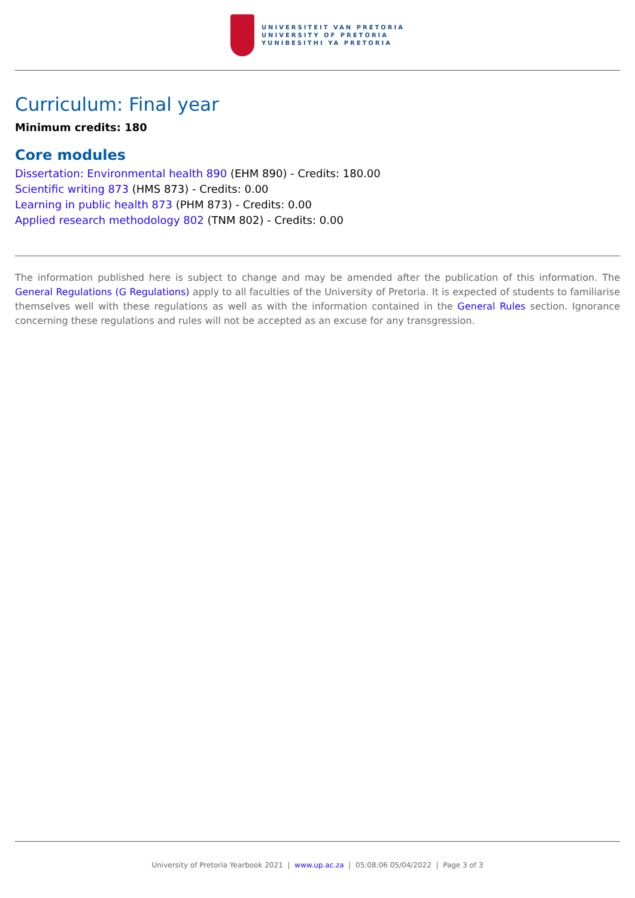UNIVERSITEIT VAN PRETORIA
UNIVERSITY OF PRETORIA
YUNIBESITHI YA PRETORIA
Curriculum: Final year
Minimum credits: 180
Core modules
Dissertation: Environmental health 890 (EHM 890) - Credits: 180.00
Scientific writing 873 (HMS 873) - Credits: 0.00
Learning in public health 873 (PHM 873) - Credits: 0.00
Applied research methodology 802 (TNM 802) - Credits: 0.00
The information published here is subject to change and may be amended after the publication of this information. The General Regulations (G Regulations) apply to all faculties of the University of Pretoria. It is expected of students to familiarise themselves well with these regulations as well as with the information contained in the General Rules section. Ignorance concerning these regulations and rules will not be accepted as an excuse for any transgression.
University of Pretoria Yearbook 2021 | www.up.ac.za | 05:08:06 05/04/2022 | Page 3 of 3